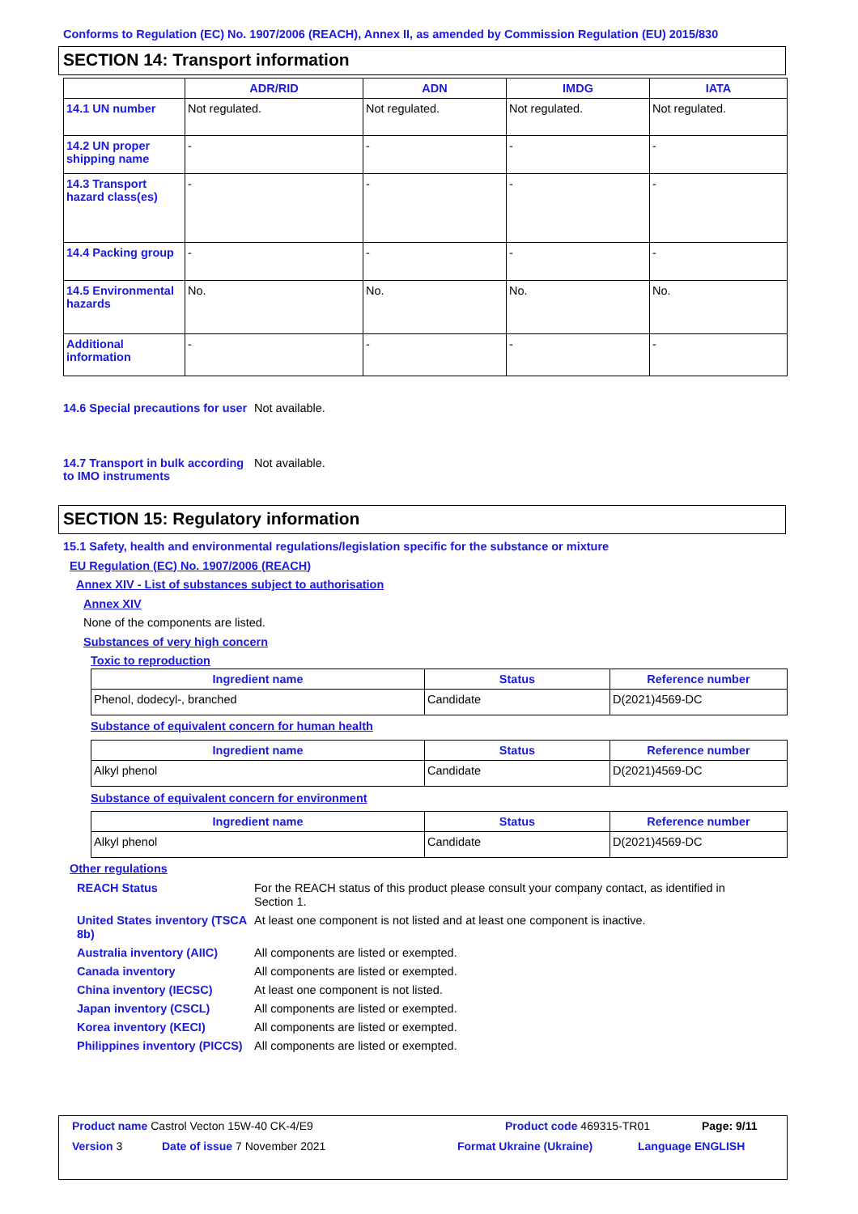Conforms to Regulation (EC) No. 1907/2006 (REACH), Annex II, as amended by Commission Regulation (EU) 2015/830
SECTION 14: Transport information
| | ADR/RID | ADN | IMDG | IATA |
| --- | --- | --- | --- | --- |
| 14.1 UN number | Not regulated. | Not regulated. | Not regulated. | Not regulated. |
| 14.2 UN proper shipping name | - | - | - | - |
| 14.3 Transport hazard class(es) | - | - | - | - |
| 14.4 Packing group | - | - | - | - |
| 14.5 Environmental hazards | No. | No. | No. | No. |
| Additional information | - | - | - | - |
14.6 Special precautions for user
Not available.
14.7 Transport in bulk according to IMO instruments
Not available.
SECTION 15: Regulatory information
15.1 Safety, health and environmental regulations/legislation specific for the substance or mixture
EU Regulation (EC) No. 1907/2006 (REACH)
Annex XIV - List of substances subject to authorisation
Annex XIV
None of the components are listed.
Substances of very high concern
Toxic to reproduction
| Ingredient name | Status | Reference number |
| --- | --- | --- |
| Phenol, dodecyl-, branched | Candidate | D(2021)4569-DC |
Substance of equivalent concern for human health
| Ingredient name | Status | Reference number |
| --- | --- | --- |
| Alkyl phenol | Candidate | D(2021)4569-DC |
Substance of equivalent concern for environment
| Ingredient name | Status | Reference number |
| --- | --- | --- |
| Alkyl phenol | Candidate | D(2021)4569-DC |
Other regulations
REACH Status For the REACH status of this product please consult your company contact, as identified in Section 1.
United States inventory (TSCA 8b)
At least one component is not listed and at least one component is inactive.
Australia inventory (AIIC)
All components are listed or exempted.
Canada inventory All components are listed or exempted.
China inventory (IECSC) At least one component is not listed.
Japan inventory (CSCL) All components are listed or exempted.
Korea inventory (KECI) All components are listed or exempted.
Philippines inventory (PICCS)
All components are listed or exempted.
Product name Castrol Vecton 15W-40 CK-4/E9 Product code 469315-TR01 Page: 9/11
Version 3 Date of issue 7 November 2021 Format Ukraine (Ukraine) Language ENGLISH